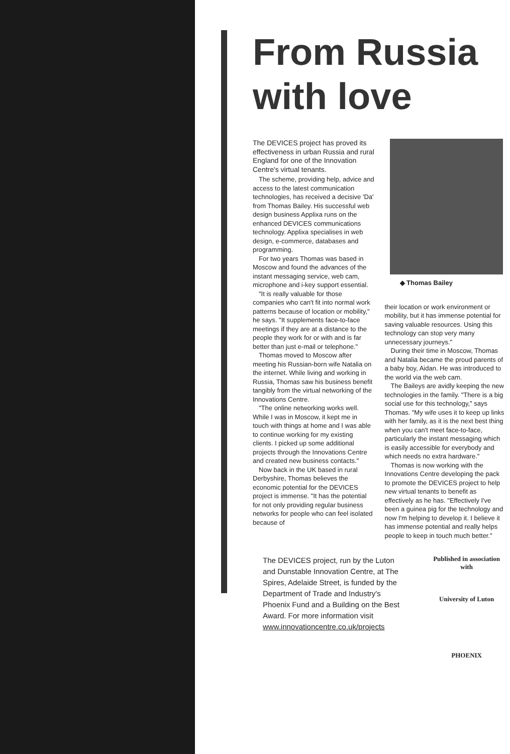From Russia
with love
The DEVICES project has proved its effectiveness in urban Russia and rural England for one of the Innovation Centre's virtual tenants.
The scheme, providing help, advice and access to the latest communication technologies, has received a decisive 'Da' from Thomas Bailey. His successful web design business Applixa runs on the enhanced DEVICES communications technology. Applixa specialises in web design, e-commerce, databases and programming.
For two years Thomas was based in Moscow and found the advances of the instant messaging service, web cam, microphone and i-key support essential.
"It is really valuable for those companies who can't fit into normal work patterns because of location or mobility," he says. "It supplements face-to-face meetings if they are at a distance to the people they work for or with and is far better than just e-mail or telephone."
Thomas moved to Moscow after meeting his Russian-born wife Natalia on the internet. While living and working in Russia, Thomas saw his business benefit tangibly from the virtual networking of the Innovations Centre.
"The online networking works well. While I was in Moscow, it kept me in touch with things at home and I was able to continue working for my existing clients. I picked up some additional projects through the Innovations Centre and created new business contacts."
Now back in the UK based in rural Derbyshire, Thomas believes the economic potential for the DEVICES project is immense. "It has the potential for not only providing regular business networks for people who can feel isolated because of
◆ Thomas Bailey
their location or work environment or mobility, but it has immense potential for saving valuable resources. Using this technology can stop very many unnecessary journeys."
During their time in Moscow, Thomas and Natalia became the proud parents of a baby boy, Aidan. He was introduced to the world via the web cam.
The Baileys are avidly keeping the new technologies in the family. "There is a big social use for this technology," says Thomas. "My wife uses it to keep up links with her family, as it is the next best thing when you can't meet face-to-face, particularly the instant messaging which is easily accessible for everybody and which needs no extra hardware."
Thomas is now working with the Innovations Centre developing the pack to promote the DEVICES project to help new virtual tenants to benefit as effectively as he has. "Effectively I've been a guinea pig for the technology and now I'm helping to develop it. I believe it has immense potential and really helps people to keep in touch much better."
The DEVICES project, run by the Luton and Dunstable Innovation Centre, at The Spires, Adelaide Street, is funded by the Department of Trade and Industry's Phoenix Fund and a Building on the Best Award. For more information visit www.innovationcentre.co.uk/projects
Published in association with
University of Luton
PHOENIX